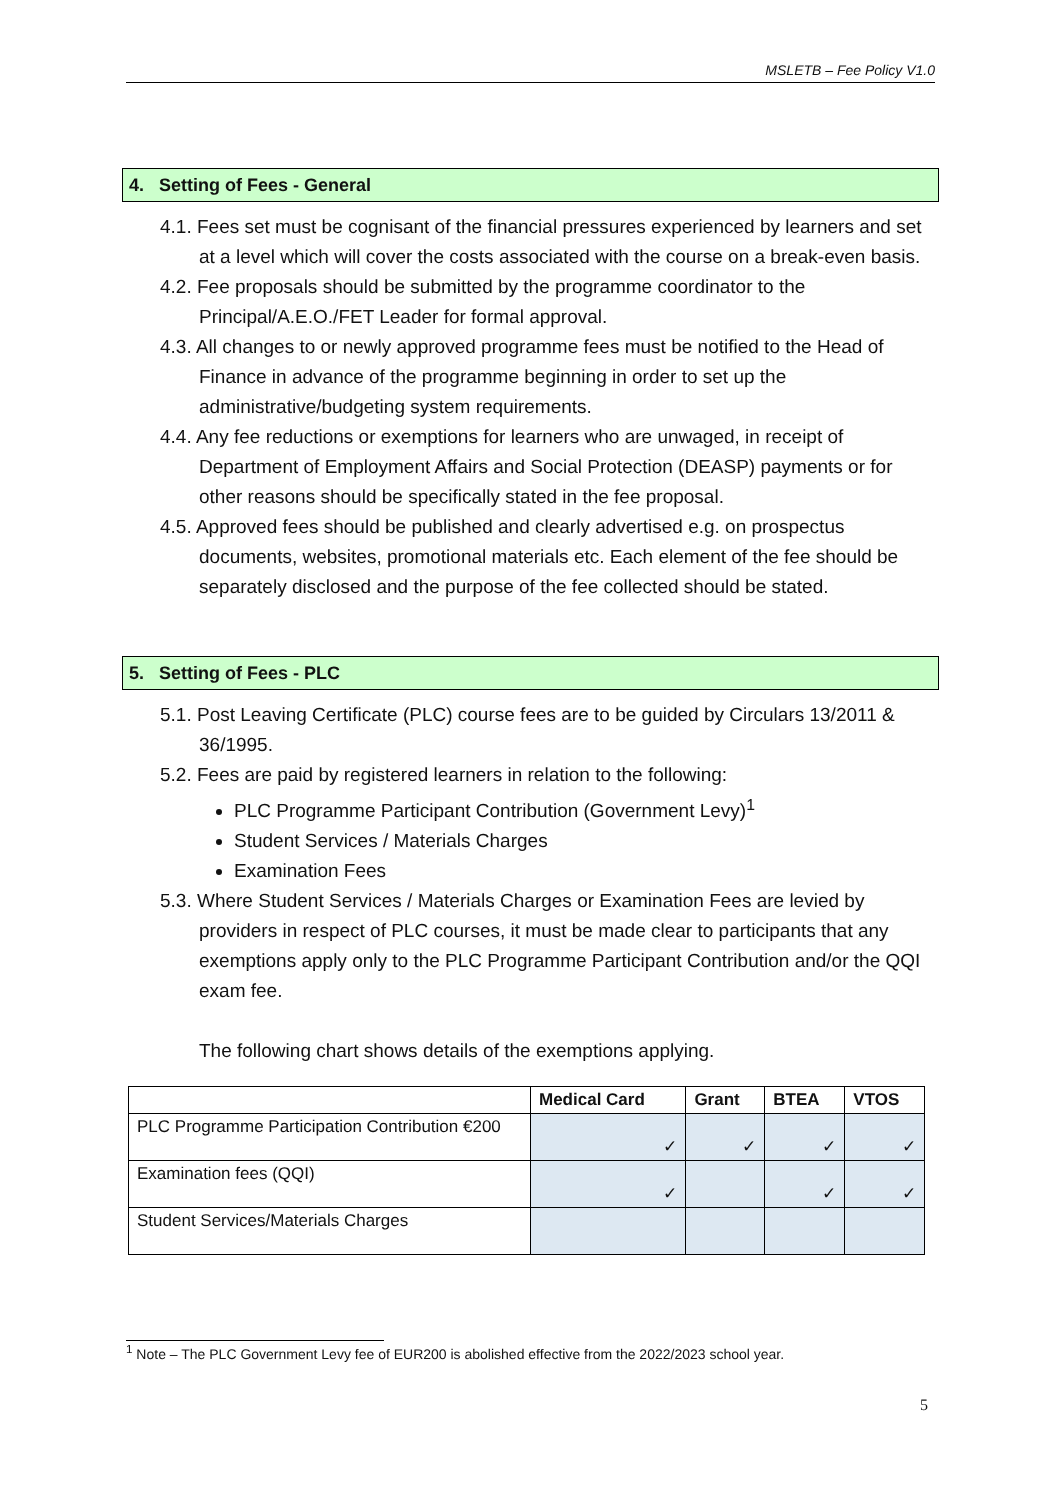MSLETB – Fee Policy V1.0
4. Setting of Fees - General
4.1. Fees set must be cognisant of the financial pressures experienced by learners and set at a level which will cover the costs associated with the course on a break-even basis.
4.2. Fee proposals should be submitted by the programme coordinator to the Principal/A.E.O./FET Leader for formal approval.
4.3. All changes to or newly approved programme fees must be notified to the Head of Finance in advance of the programme beginning in order to set up the administrative/budgeting system requirements.
4.4. Any fee reductions or exemptions for learners who are unwaged, in receipt of Department of Employment Affairs and Social Protection (DEASP) payments or for other reasons should be specifically stated in the fee proposal.
4.5. Approved fees should be published and clearly advertised e.g. on prospectus documents, websites, promotional materials etc. Each element of the fee should be separately disclosed and the purpose of the fee collected should be stated.
5. Setting of Fees - PLC
5.1. Post Leaving Certificate (PLC) course fees are to be guided by Circulars 13/2011 & 36/1995.
5.2. Fees are paid by registered learners in relation to the following:
PLC Programme Participant Contribution (Government Levy)<sup>1</sup>
Student Services / Materials Charges
Examination Fees
5.3. Where Student Services / Materials Charges or Examination Fees are levied by providers in respect of PLC courses, it must be made clear to participants that any exemptions apply only to the PLC Programme Participant Contribution and/or the QQI exam fee.
The following chart shows details of the exemptions applying.
| | Medical Card | Grant | BTEA | VTOS |
| --- | --- | --- | --- | --- |
| PLC Programme Participation Contribution €200 | ✓ | ✓ | ✓ | ✓ |
| Examination fees (QQI) | ✓ | | ✓ | ✓ |
| Student Services/Materials Charges | | | | |
<sup>1</sup> Note – The PLC Government Levy fee of EUR200 is abolished effective from the 2022/2023 school year.
5